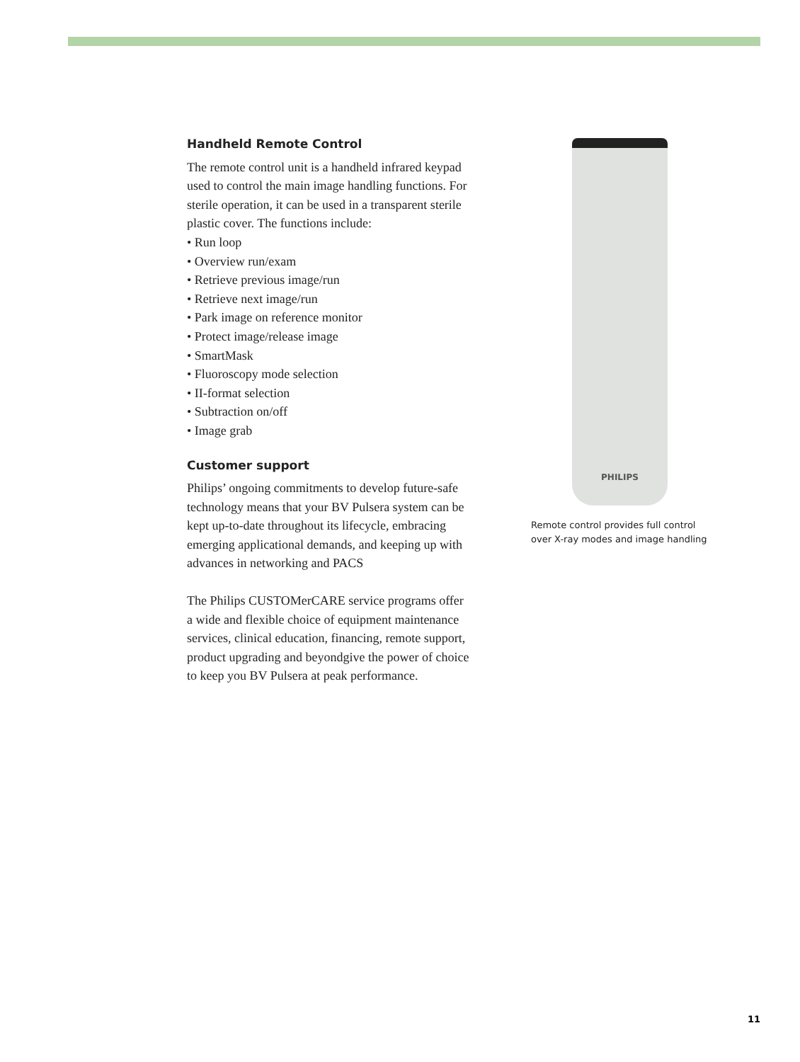Handheld Remote Control
The remote control unit is a handheld infrared keypad used to control the main image handling functions. For sterile operation, it can be used in a transparent sterile plastic cover. The functions include:
• Run loop
• Overview run/exam
• Retrieve previous image/run
• Retrieve next image/run
• Park image on reference monitor
• Protect image/release image
• SmartMask
• Fluoroscopy mode selection
• II-format selection
• Subtraction on/off
• Image grab
Customer support
Philips’ ongoing commitments to develop future-safe technology means that your BV Pulsera system can be kept up-to-date throughout its lifecycle, embracing emerging applicational demands, and keeping up with advances in networking and PACS
The Philips CUSTOMerCARE service programs offer a wide and flexible choice of equipment maintenance services, clinical education, financing, remote support, product upgrading and beyondgive the power of choice to keep you BV Pulsera at peak performance.
PHILIPS
Remote control provides full control over X-ray modes and image handling
11